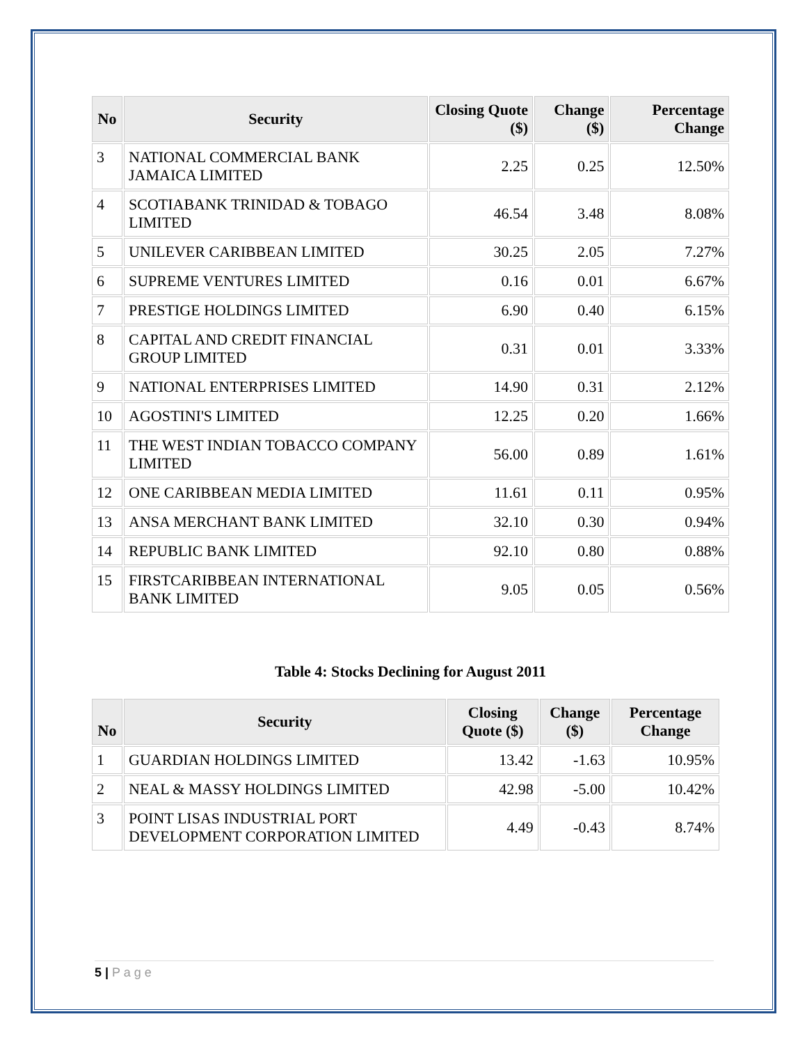| No | Security | Closing Quote ($) | Change ($) | Percentage Change |
| --- | --- | --- | --- | --- |
| 3 | NATIONAL COMMERCIAL BANK JAMAICA LIMITED | 2.25 | 0.25 | 12.50% |
| 4 | SCOTIABANK TRINIDAD & TOBAGO LIMITED | 46.54 | 3.48 | 8.08% |
| 5 | UNILEVER CARIBBEAN LIMITED | 30.25 | 2.05 | 7.27% |
| 6 | SUPREME VENTURES LIMITED | 0.16 | 0.01 | 6.67% |
| 7 | PRESTIGE HOLDINGS LIMITED | 6.90 | 0.40 | 6.15% |
| 8 | CAPITAL AND CREDIT FINANCIAL GROUP LIMITED | 0.31 | 0.01 | 3.33% |
| 9 | NATIONAL ENTERPRISES LIMITED | 14.90 | 0.31 | 2.12% |
| 10 | AGOSTINI'S LIMITED | 12.25 | 0.20 | 1.66% |
| 11 | THE WEST INDIAN TOBACCO COMPANY LIMITED | 56.00 | 0.89 | 1.61% |
| 12 | ONE CARIBBEAN MEDIA LIMITED | 11.61 | 0.11 | 0.95% |
| 13 | ANSA MERCHANT BANK LIMITED | 32.10 | 0.30 | 0.94% |
| 14 | REPUBLIC BANK LIMITED | 92.10 | 0.80 | 0.88% |
| 15 | FIRSTCARIBBEAN INTERNATIONAL BANK LIMITED | 9.05 | 0.05 | 0.56% |
Table 4: Stocks Declining for August 2011
| No | Security | Closing Quote ($) | Change ($) | Percentage Change |
| --- | --- | --- | --- | --- |
| 1 | GUARDIAN HOLDINGS LIMITED | 13.42 | -1.63 | 10.95% |
| 2 | NEAL & MASSY HOLDINGS LIMITED | 42.98 | -5.00 | 10.42% |
| 3 | POINT LISAS INDUSTRIAL PORT DEVELOPMENT CORPORATION LIMITED | 4.49 | -0.43 | 8.74% |
5 | P a g e